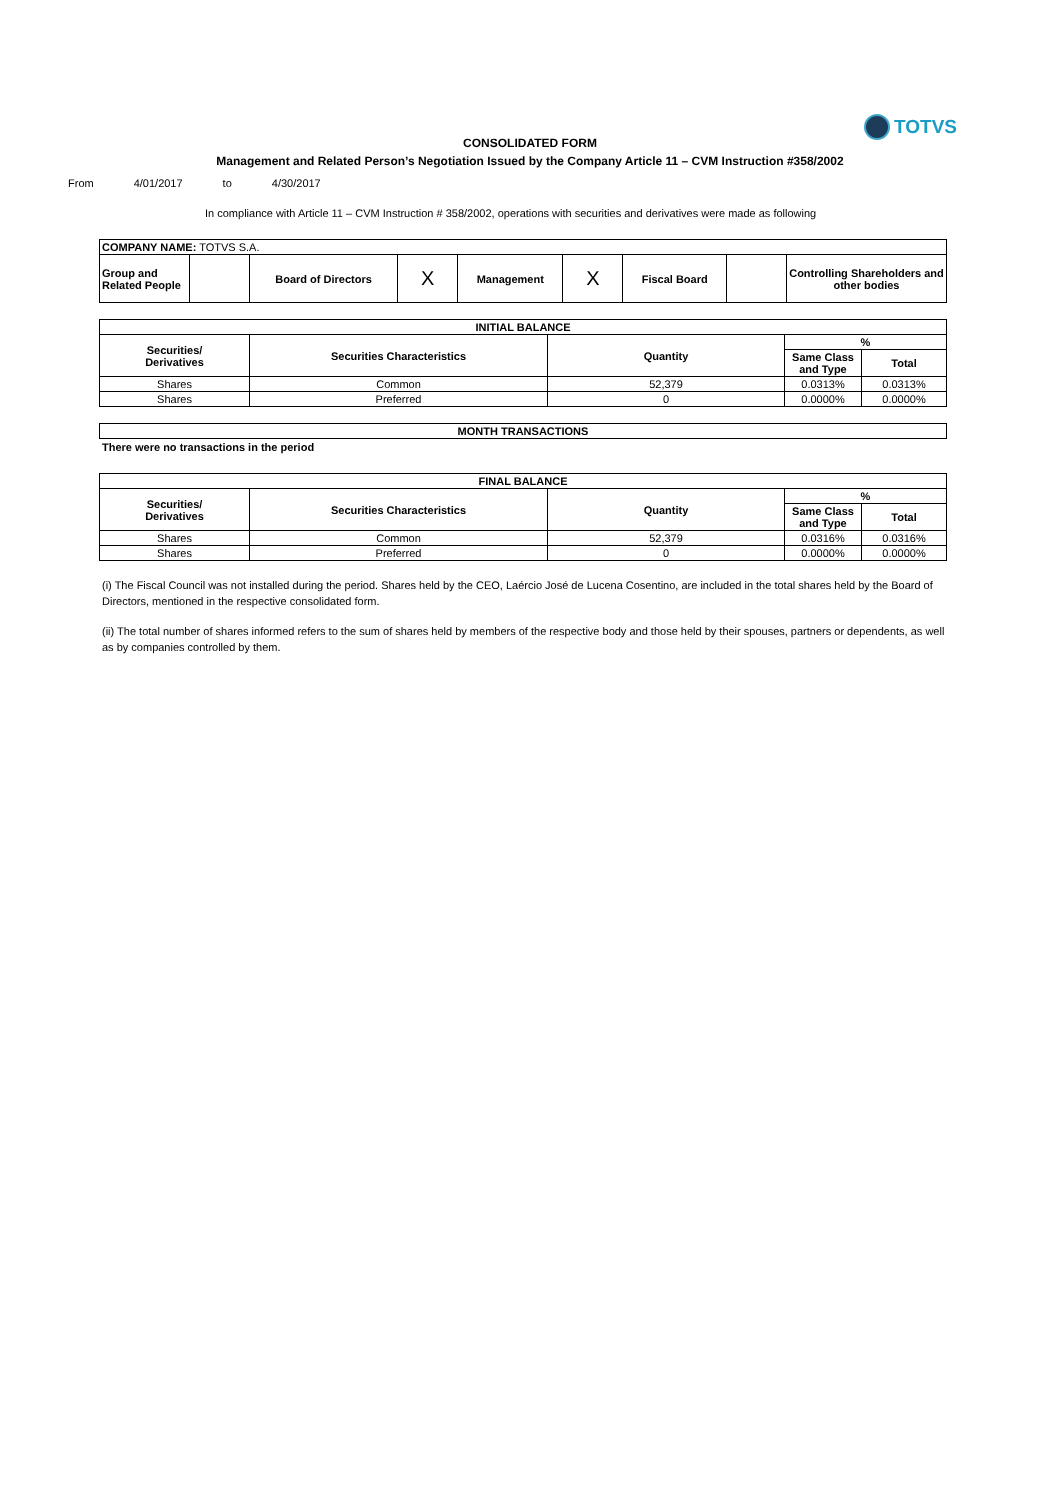TOTVS
CONSOLIDATED FORM
Management and Related Person’s Negotiation Issued by the Company Article 11 – CVM Instruction #358/2002
From 4/01/2017 to 4/30/2017
In compliance with Article 11 – CVM Instruction # 358/2002, operations with securities and derivatives were made as following
| COMPANY NAME: TOTVS S.A. | | | | | | | | |
| Group and Related People | | Board of Directors | X | Management | X | Fiscal Board | | Controlling Shareholders and other bodies |
| INITIAL BALANCE | | | | |
| --- | --- | --- | --- | --- |
| Securities/ Derivatives | Securities Characteristics | Quantity | % | |
| | | | Same Class and Type | Total |
| Shares | Common | 52,379 | 0.0313% | 0.0313% |
| Shares | Preferred | 0 | 0.0000% | 0.0000% |
| MONTH TRANSACTIONS |
| --- |
There were no transactions in the period
| FINAL BALANCE | | | | |
| --- | --- | --- | --- | --- |
| Securities/ Derivatives | Securities Characteristics | Quantity | % | |
| | | | Same Class and Type | Total |
| Shares | Common | 52,379 | 0.0316% | 0.0316% |
| Shares | Preferred | 0 | 0.0000% | 0.0000% |
(i) The Fiscal Council was not installed during the period. Shares held by the CEO, Laércio José de Lucena Cosentino, are included in the total shares held by the Board of Directors, mentioned in the respective consolidated form.
(ii) The total number of shares informed refers to the sum of shares held by members of the respective body and those held by their spouses, partners or dependents, as well as by companies controlled by them.